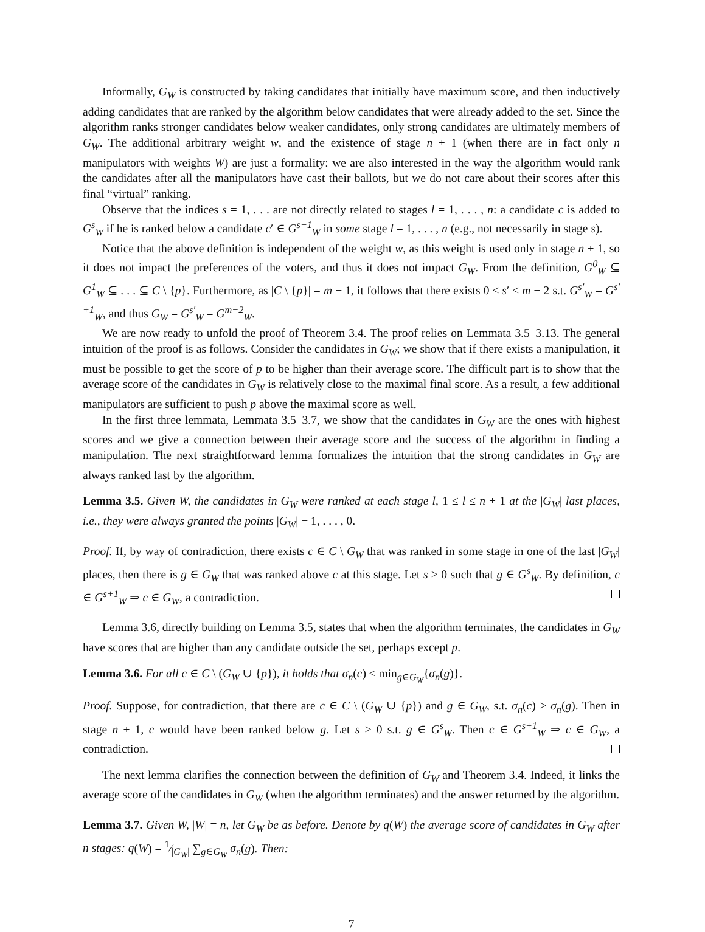Informally, G<sub>W</sub> is constructed by taking candidates that initially have maximum score, and then inductively adding candidates that are ranked by the algorithm below candidates that were already added to the set. Since the algorithm ranks stronger candidates below weaker candidates, only strong candidates are ultimately members of G<sub>W</sub>. The additional arbitrary weight w, and the existence of stage n + 1 (when there are in fact only n manipulators with weights W) are just a formality: we are also interested in the way the algorithm would rank the candidates after all the manipulators have cast their ballots, but we do not care about their scores after this final “virtual” ranking.
Observe that the indices s = 1, . . . are not directly related to stages l = 1, . . . , n: a candidate c is added to G<sup>s</sup><sub>W</sub> if he is ranked below a candidate c′ ∈ G<sup>s−1</sup><sub>W</sub> in some stage l = 1, . . . , n (e.g., not necessarily in stage s).
Notice that the above definition is independent of the weight w, as this weight is used only in stage n + 1, so it does not impact the preferences of the voters, and thus it does not impact G<sub>W</sub>. From the definition, G<sup>0</sup><sub>W</sub> ⊆ G<sup>1</sup><sub>W</sub> ⊆ . . . ⊆ C \ {p}. Furthermore, as |C \ {p}| = m − 1, it follows that there exists 0 ≤ s′ ≤ m − 2 s.t. G<sup>s′</sup><sub>W</sub> = G<sup>s′+1</sup><sub>W</sub>, and thus G<sub>W</sub> = G<sup>s′</sup><sub>W</sub> = G<sup>m−2</sup><sub>W</sub>.
We are now ready to unfold the proof of Theorem 3.4. The proof relies on Lemmata 3.5–3.13. The general intuition of the proof is as follows. Consider the candidates in G<sub>W</sub>; we show that if there exists a manipulation, it must be possible to get the score of p to be higher than their average score. The difficult part is to show that the average score of the candidates in G<sub>W</sub> is relatively close to the maximal final score. As a result, a few additional manipulators are sufficient to push p above the maximal score as well.
In the first three lemmata, Lemmata 3.5–3.7, we show that the candidates in G<sub>W</sub> are the ones with highest scores and we give a connection between their average score and the success of the algorithm in finding a manipulation. The next straightforward lemma formalizes the intuition that the strong candidates in G<sub>W</sub> are always ranked last by the algorithm.
Lemma 3.5. Given W, the candidates in G<sub>W</sub> were ranked at each stage l, 1 ≤ l ≤ n + 1 at the |G<sub>W</sub>| last places, i.e., they were always granted the points |G<sub>W</sub>| − 1, . . . , 0.
Proof. If, by way of contradiction, there exists c ∈ C \ G<sub>W</sub> that was ranked in some stage in one of the last |G<sub>W</sub>| places, then there is g ∈ G<sub>W</sub> that was ranked above c at this stage. Let s ≥ 0 such that g ∈ G<sup>s</sup><sub>W</sub>. By definition, c ∈ G<sup>s+1</sup><sub>W</sub> ⇒ c ∈ G<sub>W</sub>, a contradiction.
Lemma 3.6, directly building on Lemma 3.5, states that when the algorithm terminates, the candidates in G<sub>W</sub> have scores that are higher than any candidate outside the set, perhaps except p.
Lemma 3.6. For all c ∈ C \ (G<sub>W</sub> ∪ {p}), it holds that σ<sub>n</sub>(c) ≤ min<sub>g∈G<sub>W</sub></sub>{σ<sub>n</sub>(g)}.
Proof. Suppose, for contradiction, that there are c ∈ C \ (G<sub>W</sub> ∪ {p}) and g ∈ G<sub>W</sub>, s.t. σ<sub>n</sub>(c) > σ<sub>n</sub>(g). Then in stage n + 1, c would have been ranked below g. Let s ≥ 0 s.t. g ∈ G<sup>s</sup><sub>W</sub>. Then c ∈ G<sup>s+1</sup><sub>W</sub> ⇒ c ∈ G<sub>W</sub>, a contradiction.
The next lemma clarifies the connection between the definition of G<sub>W</sub> and Theorem 3.4. Indeed, it links the average score of the candidates in G<sub>W</sub> (when the algorithm terminates) and the answer returned by the algorithm.
Lemma 3.7. Given W, |W| = n, let G<sub>W</sub> be as before. Denote by q(W) the average score of candidates in G<sub>W</sub> after n stages: q(W) = 1⁄|G<sub>W</sub>| ∑<sub>g∈G<sub>W</sub></sub> σ<sub>n</sub>(g). Then:
7